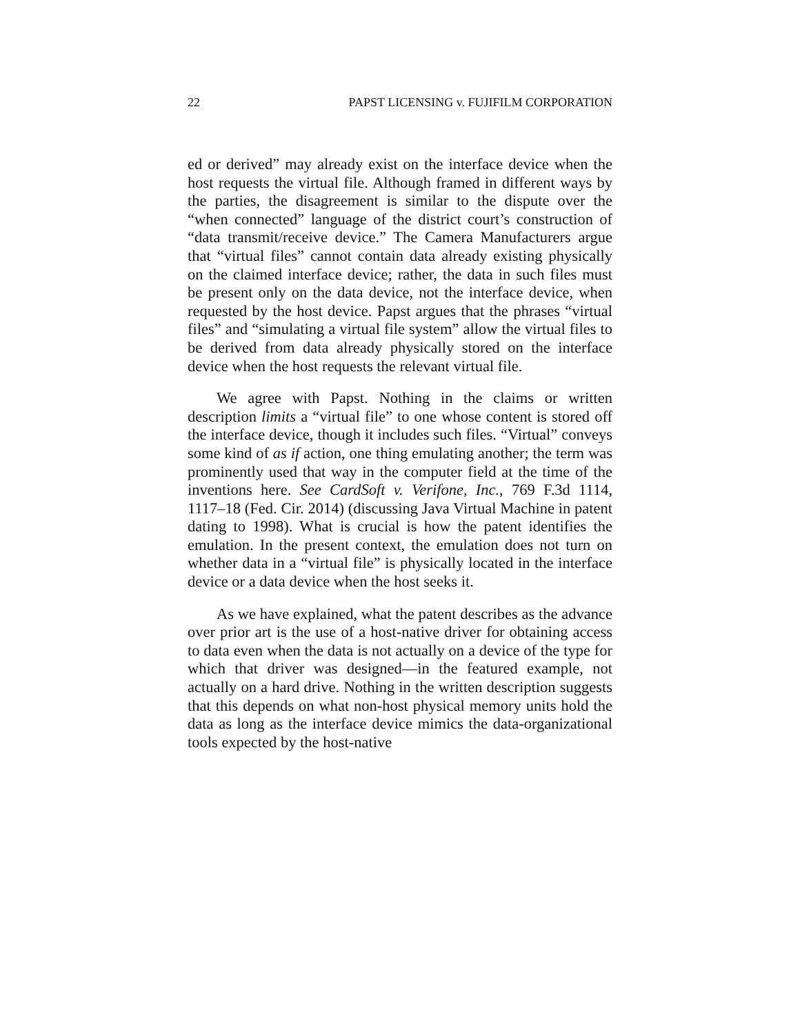22 PAPST LICENSING v. FUJIFILM CORPORATION
ed or derived” may already exist on the interface device when the host requests the virtual file. Although framed in different ways by the parties, the disagreement is similar to the dispute over the “when connected” language of the district court’s construction of “data transmit/receive device.” The Camera Manufacturers argue that “virtual files” cannot contain data already existing physically on the claimed interface device; rather, the data in such files must be present only on the data device, not the interface device, when requested by the host device. Papst argues that the phrases “virtual files” and “simulating a virtual file system” allow the virtual files to be derived from data already physically stored on the interface device when the host requests the relevant virtual file.
We agree with Papst. Nothing in the claims or written description limits a “virtual file” to one whose content is stored off the interface device, though it includes such files. “Virtual” conveys some kind of as if action, one thing emulating another; the term was prominently used that way in the computer field at the time of the inventions here. See CardSoft v. Verifone, Inc., 769 F.3d 1114, 1117–18 (Fed. Cir. 2014) (discussing Java Virtual Machine in patent dating to 1998). What is crucial is how the patent identifies the emulation. In the present context, the emulation does not turn on whether data in a “virtual file” is physically located in the interface device or a data device when the host seeks it.
As we have explained, what the patent describes as the advance over prior art is the use of a host-native driver for obtaining access to data even when the data is not actually on a device of the type for which that driver was designed—in the featured example, not actually on a hard drive. Nothing in the written description suggests that this depends on what non-host physical memory units hold the data as long as the interface device mimics the data-organizational tools expected by the host-native